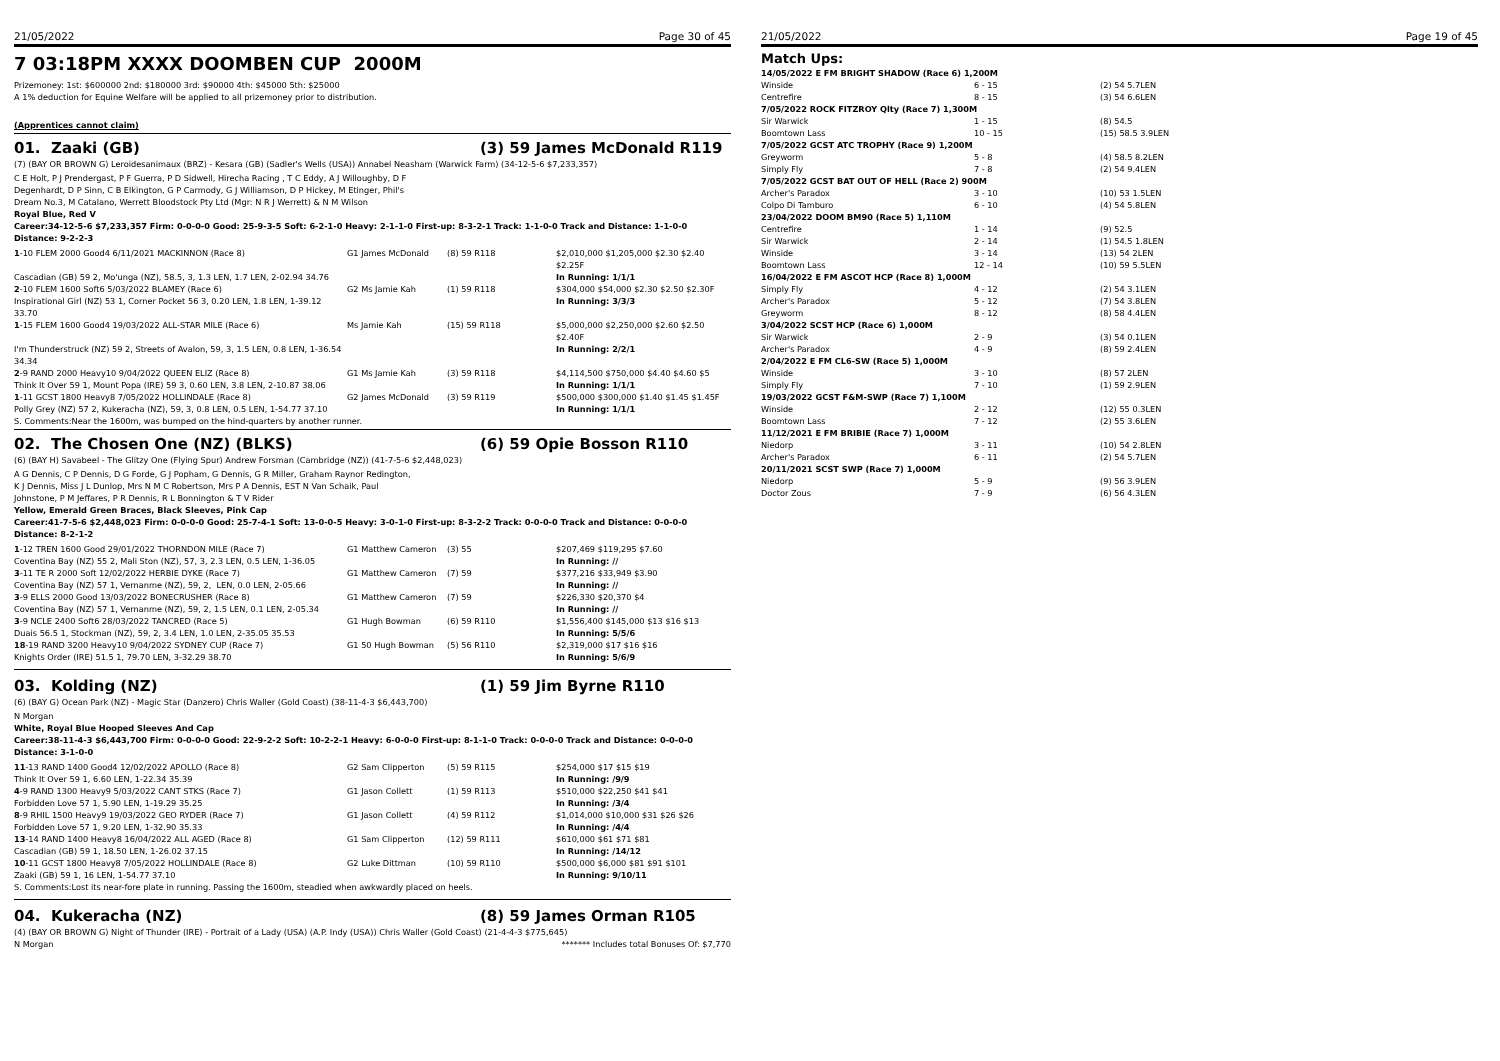21/05/2022 Page 30 of 45
7 03:18PM XXXX DOOMBEN CUP 2000M
Prizemoney: 1st: $600000 2nd: $180000 3rd: $90000 4th: $45000 5th: $25000
A 1% deduction for Equine Welfare will be applied to all prizemoney prior to distribution.
(Apprentices cannot claim)
01. Zaaki (GB) (3) 59 James McDonald R119
(7) (BAY OR BROWN G) Leroidesanimaux (BRZ) - Kesara (GB) (Sadler's Wells (USA)) Annabel Neasham (Warwick Farm) (34-12-5-6 $7,233,357)
C E Holt, P J Prendergast, P F Guerra, P D Sidwell, Hirecha Racing , T C Eddy, A J Willoughby, D F Degenhardt, D P Sinn, C B Elkington, G P Carmody, G J Williamson, D P Hickey, M Etinger, Phil's Dream No.3, M Catalano, Werrett Bloodstock Pty Ltd (Mgr: N R J Werrett) & N M Wilson
Royal Blue, Red V
Career:34-12-5-6 $7,233,357 Firm: 0-0-0-0 Good: 25-9-3-5 Soft: 6-2-1-0 Heavy: 2-1-1-0 First-up: 8-3-2-1 Track: 1-1-0-0 Track and Distance: 1-1-0-0 Distance: 9-2-2-3
| 1 -10 FLEM 2000 Good4 6/11/2021 MACKINNON (Race 8) | G1 James McDonald | (8) 59 R118 | $2,010,000 $1,205,000 $2.30 $2.40 $2.25F |
| Cascadian (GB) 59 2, Mo'unga (NZ), 58.5, 3, 1.3 LEN, 1.7 LEN, 2-02.94 34.76 | | | In Running: 1/1/1 |
| 2 -10 FLEM 1600 Soft6 5/03/2022 BLAMEY (Race 6) | G2 Ms Jamie Kah | (1) 59 R118 | $304,000 $54,000 $2.30 $2.50 $2.30F |
| Inspirational Girl (NZ) 53 1, Corner Pocket 56 3, 0.20 LEN, 1.8 LEN, 1-39.12 33.70 | | | In Running: 3/3/3 |
| 1 -15 FLEM 1600 Good4 19/03/2022 ALL-STAR MILE (Race 6) | Ms Jamie Kah | (15) 59 R118 | $5,000,000 $2,250,000 $2.60 $2.50 $2.40F |
| I'm Thunderstruck (NZ) 59 2, Streets of Avalon, 59, 3, 1.5 LEN, 0.8 LEN, 1-36.54 34.34 | | | In Running: 2/2/1 |
| 2 -9 RAND 2000 Heavy10 9/04/2022 QUEEN ELIZ (Race 8) | G1 Ms Jamie Kah | (3) 59 R118 | $4,114,500 $750,000 $4.40 $4.60 $5 |
| Think It Over 59 1, Mount Popa (IRE) 59 3, 0.60 LEN, 3.8 LEN, 2-10.87 38.06 | | | In Running: 1/1/1 |
| 1 -11 GCST 1800 Heavy8 7/05/2022 HOLLINDALE (Race 8) | G2 James McDonald | (3) 59 R119 | $500,000 $300,000 $1.40 $1.45 $1.45F |
| Polly Grey (NZ) 57 2, Kukeracha (NZ), 59, 3, 0.8 LEN, 0.5 LEN, 1-54.77 37.10 | | | In Running: 1/1/1 |
S. Comments:Near the 1600m, was bumped on the hind-quarters by another runner.
02. The Chosen One (NZ) (BLKS) (6) 59 Opie Bosson R110
(6) (BAY H) Savabeel - The Glitzy One (Flying Spur) Andrew Forsman (Cambridge (NZ)) (41-7-5-6 $2,448,023)
A G Dennis, C P Dennis, D G Forde, G J Popham, G Dennis, G R Miller, Graham Raynor Redington, K J Dennis, Miss J L Dunlop, Mrs N M C Robertson, Mrs P A Dennis, EST N Van Schaik, Paul Johnstone, P M Jeffares, P R Dennis, R L Bonnington & T V Rider
Yellow, Emerald Green Braces, Black Sleeves, Pink Cap
Career:41-7-5-6 $2,448,023 Firm: 0-0-0-0 Good: 25-7-4-1 Soft: 13-0-0-5 Heavy: 3-0-1-0 First-up: 8-3-2-2 Track: 0-0-0-0 Track and Distance: 0-0-0-0 Distance: 8-2-1-2
| 1 -12 TREN 1600 Good 29/01/2022 THORNDON MILE (Race 7) | G1 Matthew Cameron | (3) 55 | $207,469 $119,295 $7.60 |
| Coventina Bay (NZ) 55 2, Mali Ston (NZ), 57, 3, 2.3 LEN, 0.5 LEN, 1-36.05 | | | In Running: // |
| 3 -11 TE R 2000 Soft 12/02/2022 HERBIE DYKE (Race 7) | G1 Matthew Cameron | (7) 59 | $377,216 $33,949 $3.90 |
| Coventina Bay (NZ) 57 1, Vernanme (NZ), 59, 2, LEN, 0.0 LEN, 2-05.66 | | | In Running: // |
| 3 -9 ELLS 2000 Good 13/03/2022 BONECRUSHER (Race 8) | G1 Matthew Cameron | (7) 59 | $226,330 $20,370 $4 |
| Coventina Bay (NZ) 57 1, Vernanme (NZ), 59, 2, 1.5 LEN, 0.1 LEN, 2-05.34 | | | In Running: // |
| 3 -9 NCLE 2400 Soft6 28/03/2022 TANCRED (Race 5) | G1 Hugh Bowman | (6) 59 R110 | $1,556,400 $145,000 $13 $16 $13 |
| Duais 56.5 1, Stockman (NZ), 59, 2, 3.4 LEN, 1.0 LEN, 2-35.05 35.53 | | | In Running: 5/5/6 |
| 18 -19 RAND 3200 Heavy10 9/04/2022 SYDNEY CUP (Race 7) | G1 50 Hugh Bowman | (5) 56 R110 | $2,319,000 $17 $16 $16 |
| Knights Order (IRE) 51.5 1, 79.70 LEN, 3-32.29 38.70 | | | In Running: 5/6/9 |
03. Kolding (NZ) (1) 59 Jim Byrne R110
(6) (BAY G) Ocean Park (NZ) - Magic Star (Danzero) Chris Waller (Gold Coast) (38-11-4-3 $6,443,700)
N Morgan
White, Royal Blue Hooped Sleeves And Cap
Career:38-11-4-3 $6,443,700 Firm: 0-0-0-0 Good: 22-9-2-2 Soft: 10-2-2-1 Heavy: 6-0-0-0 First-up: 8-1-1-0 Track: 0-0-0-0 Track and Distance: 0-0-0-0 Distance: 3-1-0-0
| 11 -13 RAND 1400 Good4 12/02/2022 APOLLO (Race 8) | G2 Sam Clipperton | (5) 59 R115 | $254,000 $17 $15 $19 |
| Think It Over 59 1, 6.60 LEN, 1-22.34 35.39 | | | In Running: /9/9 |
| 4 -9 RAND 1300 Heavy9 5/03/2022 CANT STKS (Race 7) | G1 Jason Collett | (1) 59 R113 | $510,000 $22,250 $41 $41 |
| Forbidden Love 57 1, 5.90 LEN, 1-19.29 35.25 | | | In Running: /3/4 |
| 8 -9 RHIL 1500 Heavy9 19/03/2022 GEO RYDER (Race 7) | G1 Jason Collett | (4) 59 R112 | $1,014,000 $10,000 $31 $26 $26 |
| Forbidden Love 57 1, 9.20 LEN, 1-32.90 35.33 | | | In Running: /4/4 |
| 13 -14 RAND 1400 Heavy8 16/04/2022 ALL AGED (Race 8) | G1 Sam Clipperton | (12) 59 R111 | $610,000 $61 $71 $81 |
| Cascadian (GB) 59 1, 18.50 LEN, 1-26.02 37.15 | | | In Running: /14/12 |
| 10 -11 GCST 1800 Heavy8 7/05/2022 HOLLINDALE (Race 8) | G2 Luke Dittman | (10) 59 R110 | $500,000 $6,000 $81 $91 $101 |
| Zaaki (GB) 59 1, 16 LEN, 1-54.77 37.10 | | | In Running: 9/10/11 |
S. Comments:Lost its near-fore plate in running. Passing the 1600m, steadied when awkwardly placed on heels.
04. Kukeracha (NZ) (8) 59 James Orman R105
(4) (BAY OR BROWN G) Night of Thunder (IRE) - Portrait of a Lady (USA) (A.P. Indy (USA)) Chris Waller (Gold Coast) (21-4-4-3 $775,645)
N Morgan ******* Includes total Bonuses Of: $7,770
21/05/2022 Page 19 of 45
Match Ups:
| 14/05/2022 E FM BRIGHT SHADOW (Race 6) 1,200M | | |
| Winside | 6 - 15 | (2) 54 5.7LEN |
| Centrefire | 8 - 15 | (3) 54 6.6LEN |
| 7/05/2022 ROCK FITZROY Qlty (Race 7) 1,300M | | |
| Sir Warwick | 1 - 15 | (8) 54.5 |
| Boomtown Lass | 10 - 15 | (15) 58.5 3.9LEN |
| 7/05/2022 GCST ATC TROPHY (Race 9) 1,200M | | |
| Greyworm | 5 - 8 | (4) 58.5 8.2LEN |
| Simply Fly | 7 - 8 | (2) 54 9.4LEN |
| 7/05/2022 GCST BAT OUT OF HELL (Race 2) 900M | | |
| Archer's Paradox | 3 - 10 | (10) 53 1.5LEN |
| Colpo Di Tamburo | 6 - 10 | (4) 54 5.8LEN |
| 23/04/2022 DOOM BM90 (Race 5) 1,110M | | |
| Centrefire | 1 - 14 | (9) 52.5 |
| Sir Warwick | 2 - 14 | (1) 54.5 1.8LEN |
| Winside | 3 - 14 | (13) 54 2LEN |
| Boomtown Lass | 12 - 14 | (10) 59 5.5LEN |
| 16/04/2022 E FM ASCOT HCP (Race 8) 1,000M | | |
| Simply Fly | 4 - 12 | (2) 54 3.1LEN |
| Archer's Paradox | 5 - 12 | (7) 54 3.8LEN |
| Greyworm | 8 - 12 | (8) 58 4.4LEN |
| 3/04/2022 SCST HCP (Race 6) 1,000M | | |
| Sir Warwick | 2 - 9 | (3) 54 0.1LEN |
| Archer's Paradox | 4 - 9 | (8) 59 2.4LEN |
| 2/04/2022 E FM CL6-SW (Race 5) 1,000M | | |
| Winside | 3 - 10 | (8) 57 2LEN |
| Simply Fly | 7 - 10 | (1) 59 2.9LEN |
| 19/03/2022 GCST F&M-SWP (Race 7) 1,100M | | |
| Winside | 2 - 12 | (12) 55 0.3LEN |
| Boomtown Lass | 7 - 12 | (2) 55 3.6LEN |
| 11/12/2021 E FM BRIBIE (Race 7) 1,000M | | |
| Niedorp | 3 - 11 | (10) 54 2.8LEN |
| Archer's Paradox | 6 - 11 | (2) 54 5.7LEN |
| 20/11/2021 SCST SWP (Race 7) 1,000M | | |
| Niedorp | 5 - 9 | (9) 56 3.9LEN |
| Doctor Zous | 7 - 9 | (6) 56 4.3LEN |